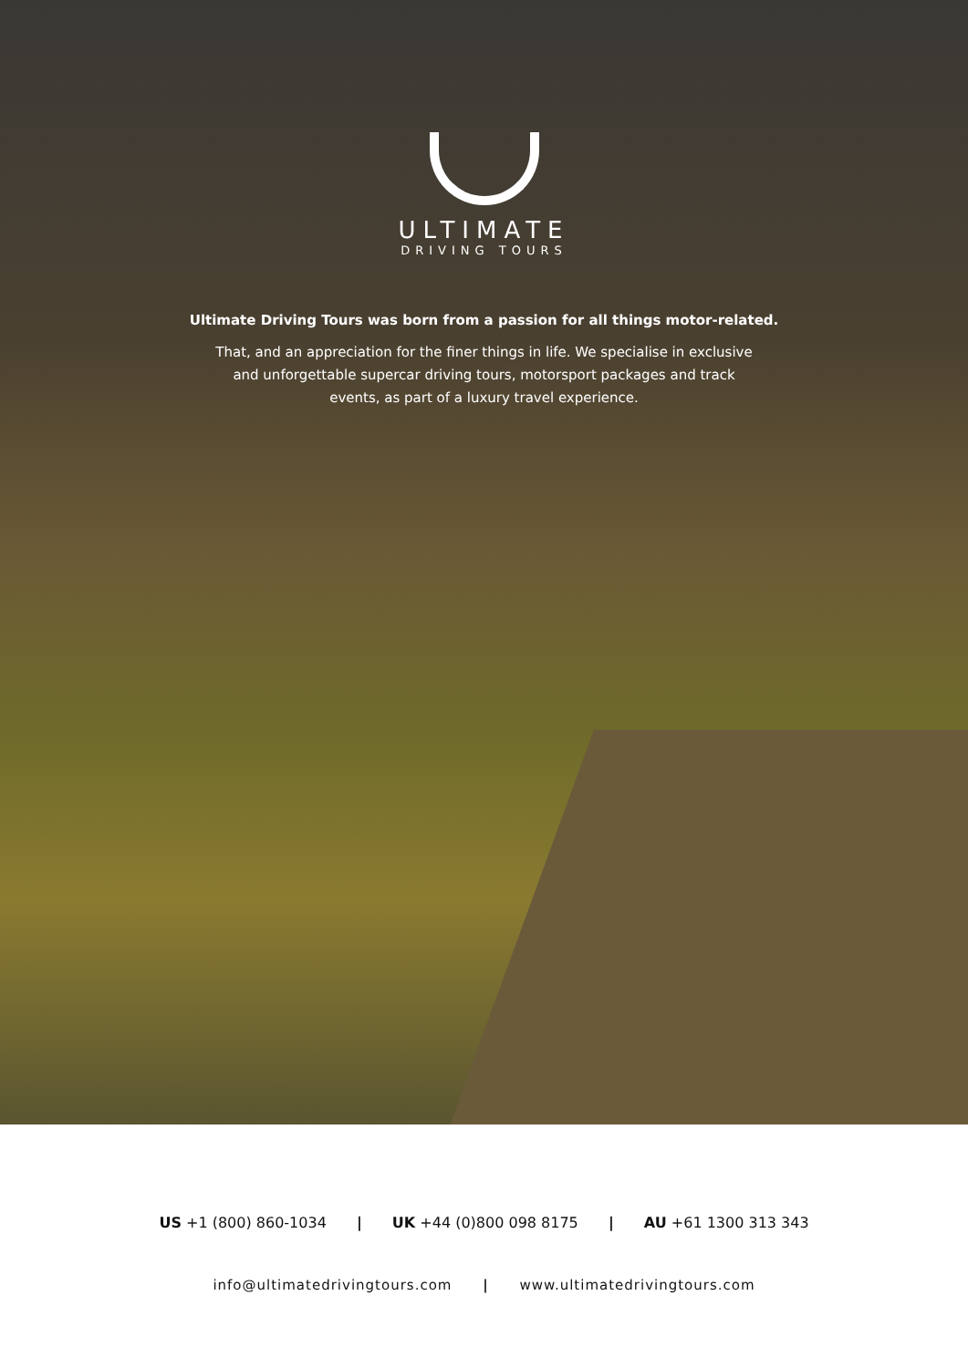ULTIMATE
DRIVING TOURS
Ultimate Driving Tours was born from a passion for all things motor-related.
That, and an appreciation for the finer things in life. We specialise in exclusive and unforgettable supercar driving tours, motorsport packages and track events, as part of a luxury travel experience.
US +1 (800) 860-1034 | UK +44 (0)800 098 8175 | AU +61 1300 313 343
info@ultimatedrivingtours.com | www.ultimatedrivingtours.com